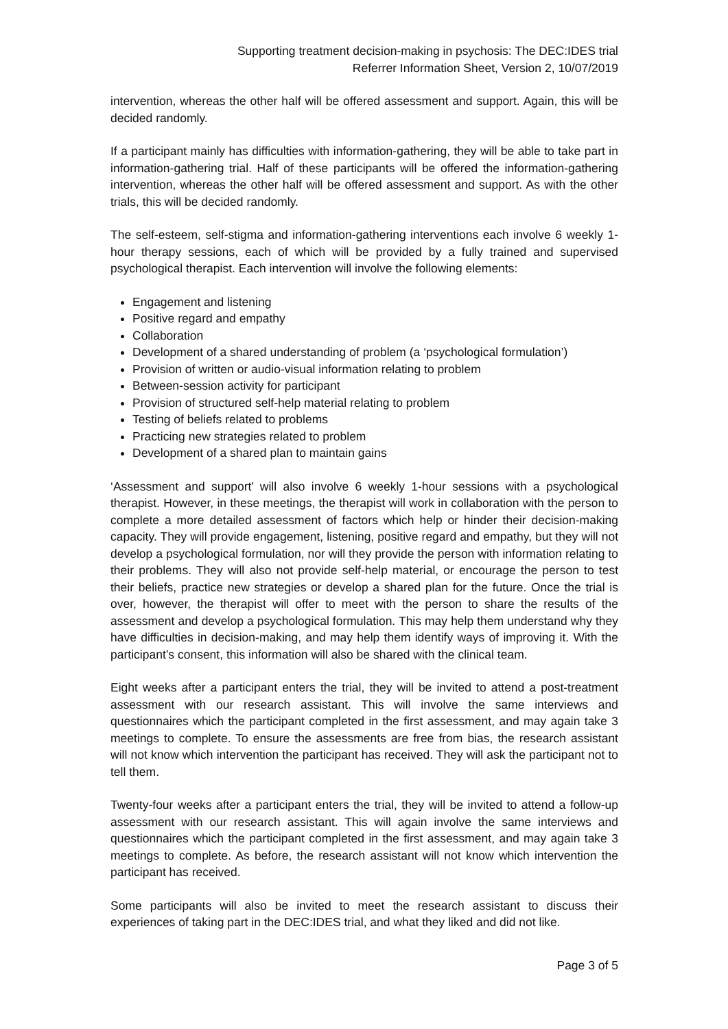Supporting treatment decision-making in psychosis: The DEC:IDES trial
Referrer Information Sheet, Version 2, 10/07/2019
intervention, whereas the other half will be offered assessment and support. Again, this will be decided randomly.
If a participant mainly has difficulties with information-gathering, they will be able to take part in information-gathering trial. Half of these participants will be offered the information-gathering intervention, whereas the other half will be offered assessment and support. As with the other trials, this will be decided randomly.
The self-esteem, self-stigma and information-gathering interventions each involve 6 weekly 1-hour therapy sessions, each of which will be provided by a fully trained and supervised psychological therapist. Each intervention will involve the following elements:
Engagement and listening
Positive regard and empathy
Collaboration
Development of a shared understanding of problem (a ‘psychological formulation’)
Provision of written or audio-visual information relating to problem
Between-session activity for participant
Provision of structured self-help material relating to problem
Testing of beliefs related to problems
Practicing new strategies related to problem
Development of a shared plan to maintain gains
‘Assessment and support’ will also involve 6 weekly 1-hour sessions with a psychological therapist. However, in these meetings, the therapist will work in collaboration with the person to complete a more detailed assessment of factors which help or hinder their decision-making capacity. They will provide engagement, listening, positive regard and empathy, but they will not develop a psychological formulation, nor will they provide the person with information relating to their problems. They will also not provide self-help material, or encourage the person to test their beliefs, practice new strategies or develop a shared plan for the future. Once the trial is over, however, the therapist will offer to meet with the person to share the results of the assessment and develop a psychological formulation. This may help them understand why they have difficulties in decision-making, and may help them identify ways of improving it. With the participant’s consent, this information will also be shared with the clinical team.
Eight weeks after a participant enters the trial, they will be invited to attend a post-treatment assessment with our research assistant. This will involve the same interviews and questionnaires which the participant completed in the first assessment, and may again take 3 meetings to complete. To ensure the assessments are free from bias, the research assistant will not know which intervention the participant has received. They will ask the participant not to tell them.
Twenty-four weeks after a participant enters the trial, they will be invited to attend a follow-up assessment with our research assistant. This will again involve the same interviews and questionnaires which the participant completed in the first assessment, and may again take 3 meetings to complete. As before, the research assistant will not know which intervention the participant has received.
Some participants will also be invited to meet the research assistant to discuss their experiences of taking part in the DEC:IDES trial, and what they liked and did not like.
Page 3 of 5